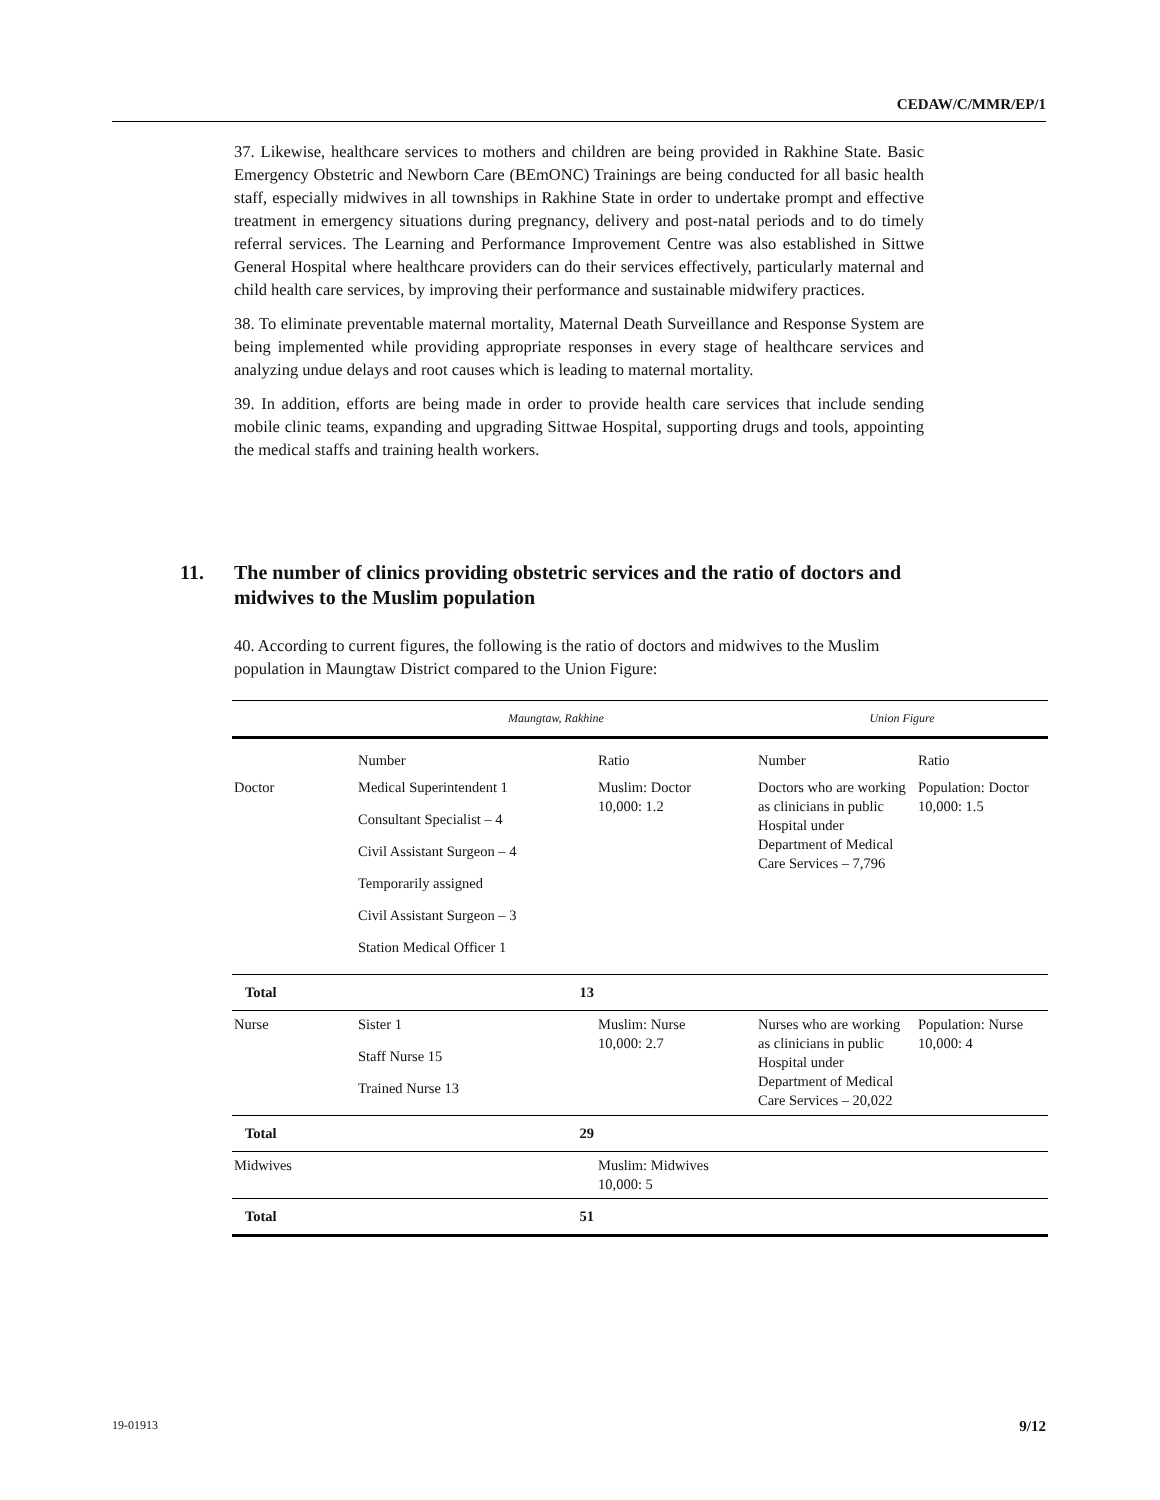CEDAW/C/MMR/EP/1
37. Likewise, healthcare services to mothers and children are being provided in Rakhine State. Basic Emergency Obstetric and Newborn Care (BEmONC) Trainings are being conducted for all basic health staff, especially midwives in all townships in Rakhine State in order to undertake prompt and effective treatment in emergency situations during pregnancy, delivery and post-natal periods and to do timely referral services. The Learning and Performance Improvement Centre was also established in Sittwe General Hospital where healthcare providers can do their services effectively, particularly maternal and child health care services, by improving their performance and sustainable midwifery practices.
38. To eliminate preventable maternal mortality, Maternal Death Surveillance and Response System are being implemented while providing appropriate responses in every stage of healthcare services and analyzing undue delays and root causes which is leading to maternal mortality.
39. In addition, efforts are being made in order to provide health care services that include sending mobile clinic teams, expanding and upgrading Sittwae Hospital, supporting drugs and tools, appointing the medical staffs and training health workers.
11. The number of clinics providing obstetric services and the ratio of doctors and midwives to the Muslim population
40. According to current figures, the following is the ratio of doctors and midwives to the Muslim population in Maungtaw District compared to the Union Figure:
| | Maungtaw, Rakhine | | Union Figure | |
| --- | --- | --- | --- | --- |
| | Number | Ratio | Number | Ratio |
| Doctor | Medical Superintendent 1 Consultant Specialist – 4 Civil Assistant Surgeon – 4 Temporarily assigned Civil Assistant Surgeon – 3 Station Medical Officer 1 | Muslim: Doctor 10,000: 1.2 | Doctors who are working as clinicians in public Hospital under Department of Medical Care Services – 7,796 | Population: Doctor 10,000: 1.5 |
| Total | 13 | | | |
| Nurse | Sister 1 Staff Nurse 15 Trained Nurse 13 | Muslim: Nurse 10,000: 2.7 | Nurses who are working as clinicians in public Hospital under Department of Medical Care Services – 20,022 | Population: Nurse 10,000: 4 |
| Total | 29 | | | |
| Midwives | | Muslim: Midwives 10,000: 5 | | |
| Total | 51 | | | |
19-01913 9/12